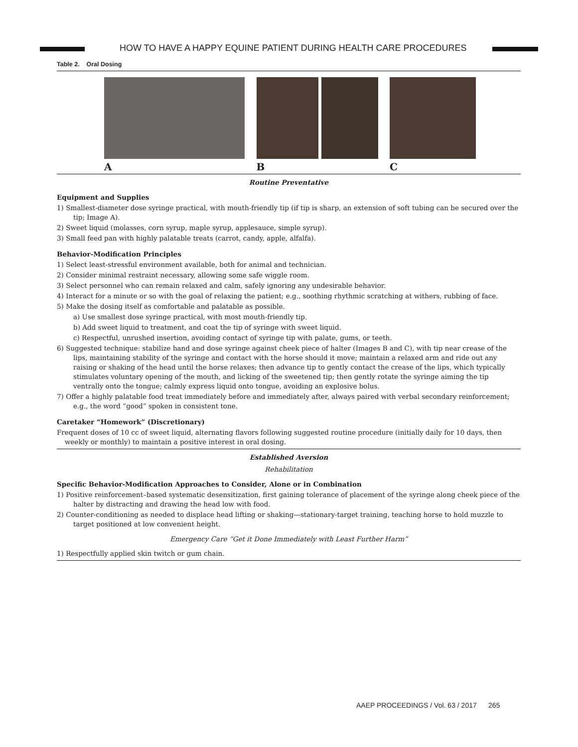HOW TO HAVE A HAPPY EQUINE PATIENT DURING HEALTH CARE PROCEDURES
Table 2. Oral Dosing
A B C
Routine Preventative
Equipment and Supplies
1) Smallest-diameter dose syringe practical, with mouth-friendly tip (if tip is sharp, an extension of soft tubing can be secured over the tip; Image A).
2) Sweet liquid (molasses, corn syrup, maple syrup, applesauce, simple syrup).
3) Small feed pan with highly palatable treats (carrot, candy, apple, alfalfa).
Behavior-Modification Principles
1) Select least-stressful environment available, both for animal and technician.
2) Consider minimal restraint necessary, allowing some safe wiggle room.
3) Select personnel who can remain relaxed and calm, safely ignoring any undesirable behavior.
4) Interact for a minute or so with the goal of relaxing the patient; e.g., soothing rhythmic scratching at withers, rubbing of face.
5) Make the dosing itself as comfortable and palatable as possible.
a) Use smallest dose syringe practical, with most mouth-friendly tip.
b) Add sweet liquid to treatment, and coat the tip of syringe with sweet liquid.
c) Respectful, unrushed insertion, avoiding contact of syringe tip with palate, gums, or teeth.
6) Suggested technique: stabilize hand and dose syringe against cheek piece of halter (Images B and C), with tip near crease of the lips, maintaining stability of the syringe and contact with the horse should it move; maintain a relaxed arm and ride out any raising or shaking of the head until the horse relaxes; then advance tip to gently contact the crease of the lips, which typically stimulates voluntary opening of the mouth, and licking of the sweetened tip; then gently rotate the syringe aiming the tip ventrally onto the tongue; calmly express liquid onto tongue, avoiding an explosive bolus.
7) Offer a highly palatable food treat immediately before and immediately after, always paired with verbal secondary reinforcement; e.g., the word “good” spoken in consistent tone.
Caretaker “Homework” (Discretionary)
Frequent doses of 10 cc of sweet liquid, alternating flavors following suggested routine procedure (initially daily for 10 days, then weekly or monthly) to maintain a positive interest in oral dosing.
Established Aversion
Rehabilitation
Specific Behavior-Modification Approaches to Consider, Alone or in Combination
1) Positive reinforcement–based systematic desensitization, first gaining tolerance of placement of the syringe along cheek piece of the halter by distracting and drawing the head low with food.
2) Counter-conditioning as needed to displace head lifting or shaking—stationary-target training, teaching horse to hold muzzle to target positioned at low convenient height.
Emergency Care “Get it Done Immediately with Least Further Harm”
1) Respectfully applied skin twitch or gum chain.
AAEP PROCEEDINGS / Vol. 63 / 2017 265